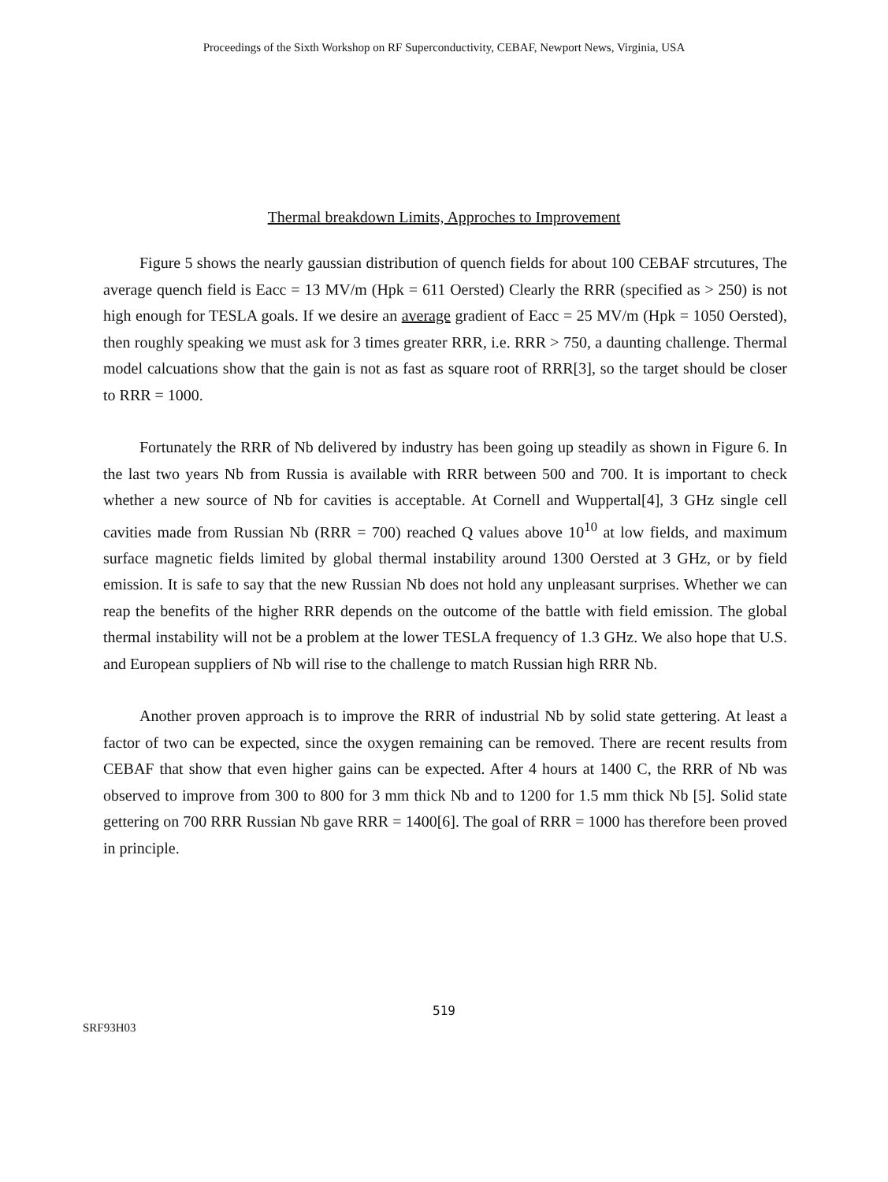Proceedings of the Sixth Workshop on RF Superconductivity, CEBAF, Newport News, Virginia, USA
Thermal breakdown Limits, Approches to Improvement
Figure 5 shows the nearly gaussian distribution of quench fields for about 100 CEBAF strcutures, The average quench field is Eacc = 13 MV/m (Hpk = 611 Oersted) Clearly the RRR (specified as > 250) is not high enough for TESLA goals. If we desire an average gradient of Eacc = 25 MV/m (Hpk = 1050 Oersted), then roughly speaking we must ask for 3 times greater RRR, i.e. RRR > 750, a daunting challenge. Thermal model calcuations show that the gain is not as fast as square root of RRR[3], so the target should be closer to RRR = 1000.
Fortunately the RRR of Nb delivered by industry has been going up steadily as shown in Figure 6. In the last two years Nb from Russia is available with RRR between 500 and 700. It is important to check whether a new source of Nb for cavities is acceptable. At Cornell and Wuppertal[4], 3 GHz single cell cavities made from Russian Nb (RRR = 700) reached Q values above 10<sup>10</sup> at low fields, and maximum surface magnetic fields limited by global thermal instability around 1300 Oersted at 3 GHz, or by field emission. It is safe to say that the new Russian Nb does not hold any unpleasant surprises. Whether we can reap the benefits of the higher RRR depends on the outcome of the battle with field emission. The global thermal instability will not be a problem at the lower TESLA frequency of 1.3 GHz. We also hope that U.S. and European suppliers of Nb will rise to the challenge to match Russian high RRR Nb.
Another proven approach is to improve the RRR of industrial Nb by solid state gettering. At least a factor of two can be expected, since the oxygen remaining can be removed. There are recent results from CEBAF that show that even higher gains can be expected. After 4 hours at 1400 C, the RRR of Nb was observed to improve from 300 to 800 for 3 mm thick Nb and to 1200 for 1.5 mm thick Nb [5]. Solid state gettering on 700 RRR Russian Nb gave RRR = 1400[6]. The goal of RRR = 1000 has therefore been proved in principle.
519
SRF93H03